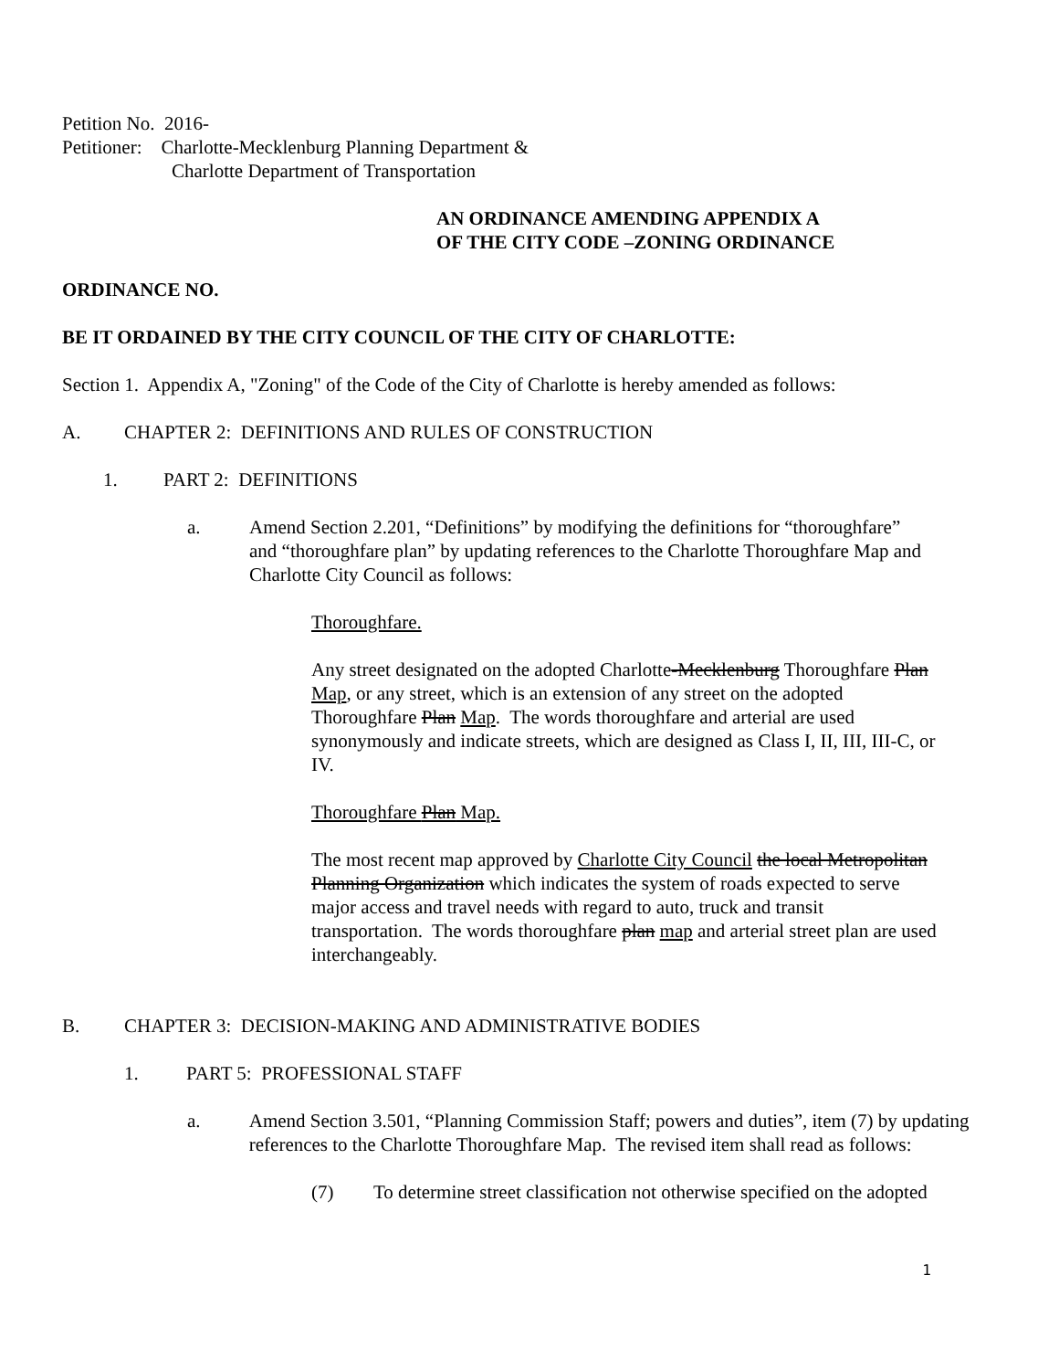Petition No. 2016-
Petitioner: Charlotte-Mecklenburg Planning Department &
Charlotte Department of Transportation
AN ORDINANCE AMENDING APPENDIX A
OF THE CITY CODE –ZONING ORDINANCE
ORDINANCE NO.
BE IT ORDAINED BY THE CITY COUNCIL OF THE CITY OF CHARLOTTE:
Section 1. Appendix A, "Zoning" of the Code of the City of Charlotte is hereby amended as follows:
A. CHAPTER 2: DEFINITIONS AND RULES OF CONSTRUCTION
1. PART 2: DEFINITIONS
a. Amend Section 2.201, “Definitions” by modifying the definitions for “thoroughfare” and “thoroughfare plan” by updating references to the Charlotte Thoroughfare Map and Charlotte City Council as follows:
Thoroughfare.
Any street designated on the adopted Charlotte-Mecklenburg Thoroughfare Plan Map, or any street, which is an extension of any street on the adopted Thoroughfare Plan Map. The words thoroughfare and arterial are used synonymously and indicate streets, which are designed as Class I, II, III, III-C, or IV.
Thoroughfare Plan Map.
The most recent map approved by Charlotte City Council the local Metropolitan Planning Organization which indicates the system of roads expected to serve major access and travel needs with regard to auto, truck and transit transportation. The words thoroughfare plan map and arterial street plan are used interchangeably.
B. CHAPTER 3: DECISION-MAKING AND ADMINISTRATIVE BODIES
1. PART 5: PROFESSIONAL STAFF
a. Amend Section 3.501, “Planning Commission Staff; powers and duties”, item (7) by updating references to the Charlotte Thoroughfare Map. The revised item shall read as follows:
(7) To determine street classification not otherwise specified on the adopted
1